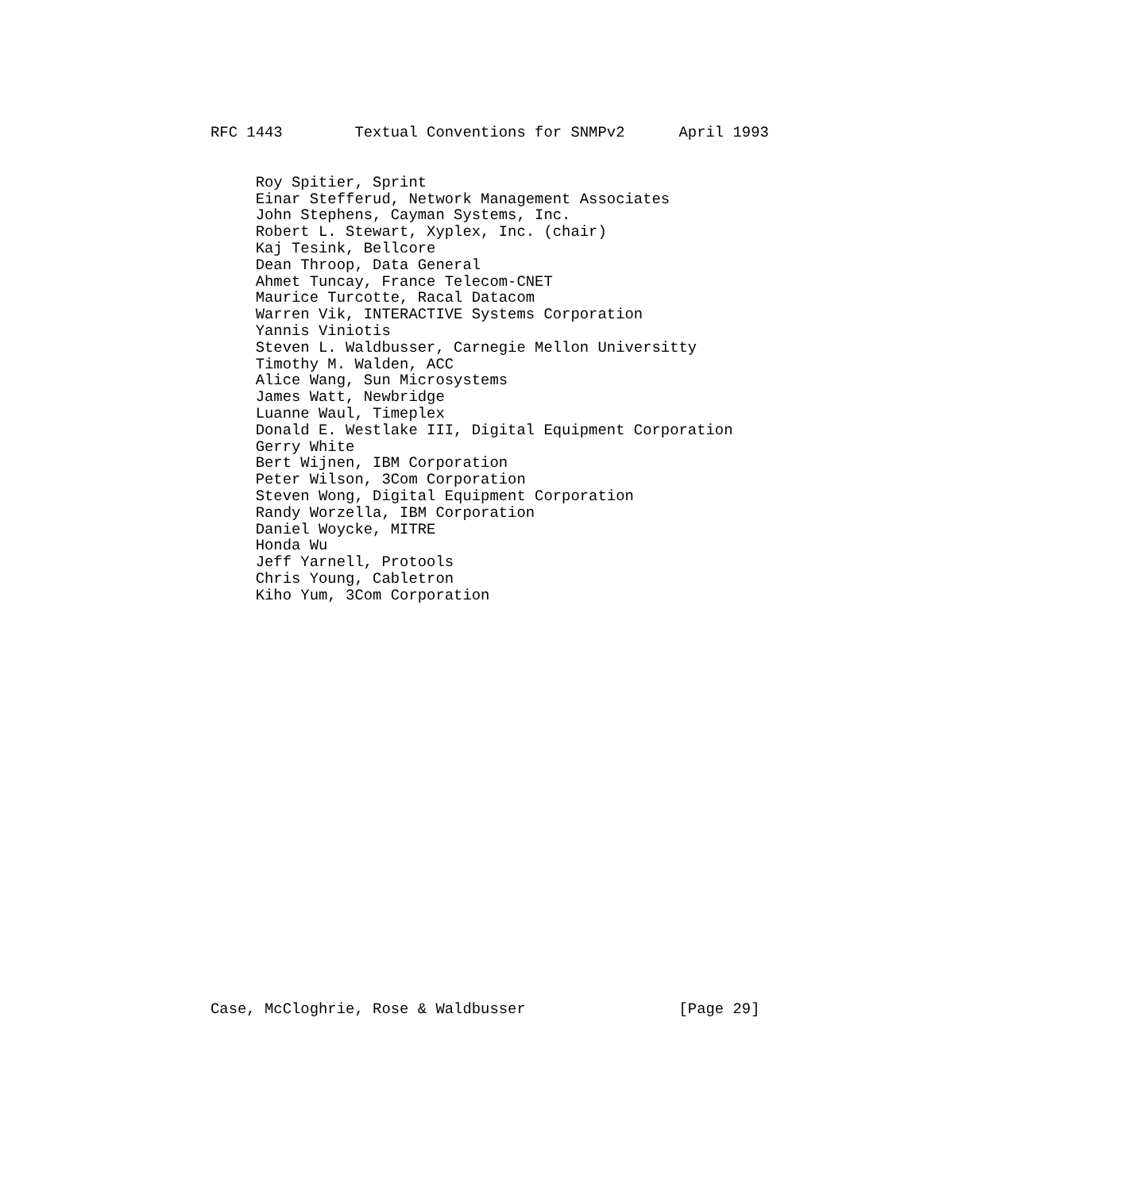RFC 1443        Textual Conventions for SNMPv2      April 1993
     Roy Spitier, Sprint
     Einar Stefferud, Network Management Associates
     John Stephens, Cayman Systems, Inc.
     Robert L. Stewart, Xyplex, Inc. (chair)
     Kaj Tesink, Bellcore
     Dean Throop, Data General
     Ahmet Tuncay, France Telecom-CNET
     Maurice Turcotte, Racal Datacom
     Warren Vik, INTERACTIVE Systems Corporation
     Yannis Viniotis
     Steven L. Waldbusser, Carnegie Mellon Universitty
     Timothy M. Walden, ACC
     Alice Wang, Sun Microsystems
     James Watt, Newbridge
     Luanne Waul, Timeplex
     Donald E. Westlake III, Digital Equipment Corporation
     Gerry White
     Bert Wijnen, IBM Corporation
     Peter Wilson, 3Com Corporation
     Steven Wong, Digital Equipment Corporation
     Randy Worzella, IBM Corporation
     Daniel Woycke, MITRE
     Honda Wu
     Jeff Yarnell, Protools
     Chris Young, Cabletron
     Kiho Yum, 3Com Corporation
Case, McCloghrie, Rose & Waldbusser                 [Page 29]